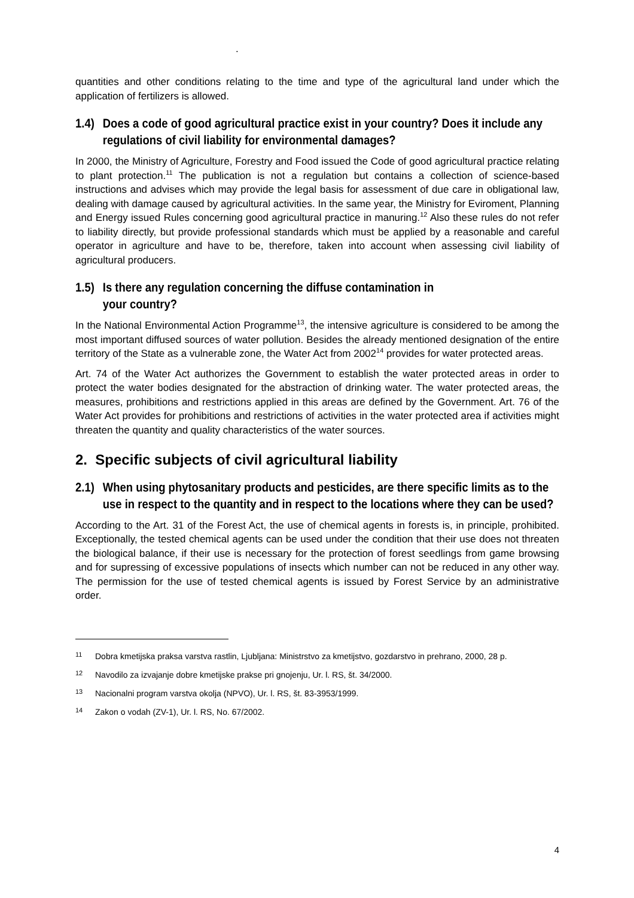.
quantities and other conditions relating to the time and type of the agricultural land under which the application of fertilizers is allowed.
1.4) Does a code of good agricultural practice exist in your country? Does it include any regulations of civil liability for environmental damages?
In 2000, the Ministry of Agriculture, Forestry and Food issued the Code of good agricultural practice relating to plant protection.<sup>11</sup> The publication is not a regulation but contains a collection of science-based instructions and advises which may provide the legal basis for assessment of due care in obligational law, dealing with damage caused by agricultural activities. In the same year, the Ministry for Eviroment, Planning and Energy issued Rules concerning good agricultural practice in manuring.<sup>12</sup> Also these rules do not refer to liability directly, but provide professional standards which must be applied by a reasonable and careful operator in agriculture and have to be, therefore, taken into account when assessing civil liability of agricultural producers.
1.5) Is there any regulation concerning the diffuse contamination in
your country?
In the National Environmental Action Programme<sup>13</sup>, the intensive agriculture is considered to be among the most important diffused sources of water pollution. Besides the already mentioned designation of the entire territory of the State as a vulnerable zone, the Water Act from 2002<sup>14</sup> provides for water protected areas.
Art. 74 of the Water Act authorizes the Government to establish the water protected areas in order to protect the water bodies designated for the abstraction of drinking water. The water protected areas, the measures, prohibitions and restrictions applied in this areas are defined by the Government. Art. 76 of the Water Act provides for prohibitions and restrictions of activities in the water protected area if activities might threaten the quantity and quality characteristics of the water sources.
2. Specific subjects of civil agricultural liability
2.1) When using phytosanitary products and pesticides, are there specific limits as to the use in respect to the quantity and in respect to the locations where they can be used?
According to the Art. 31 of the Forest Act, the use of chemical agents in forests is, in principle, prohibited. Exceptionally, the tested chemical agents can be used under the condition that their use does not threaten the biological balance, if their use is necessary for the protection of forest seedlings from game browsing and for supressing of excessive populations of insects which number can not be reduced in any other way. The permission for the use of tested chemical agents is issued by Forest Service by an administrative order.
11 Dobra kmetijska praksa varstva rastlin, Ljubljana: Ministrstvo za kmetijstvo, gozdarstvo in prehrano, 2000, 28 p.
12 Navodilo za izvajanje dobre kmetijske prakse pri gnojenju, Ur. l. RS, št. 34/2000.
13 Nacionalni program varstva okolja (NPVO), Ur. l. RS, št. 83-3953/1999.
14 Zakon o vodah (ZV-1), Ur. l. RS, No. 67/2002.
4